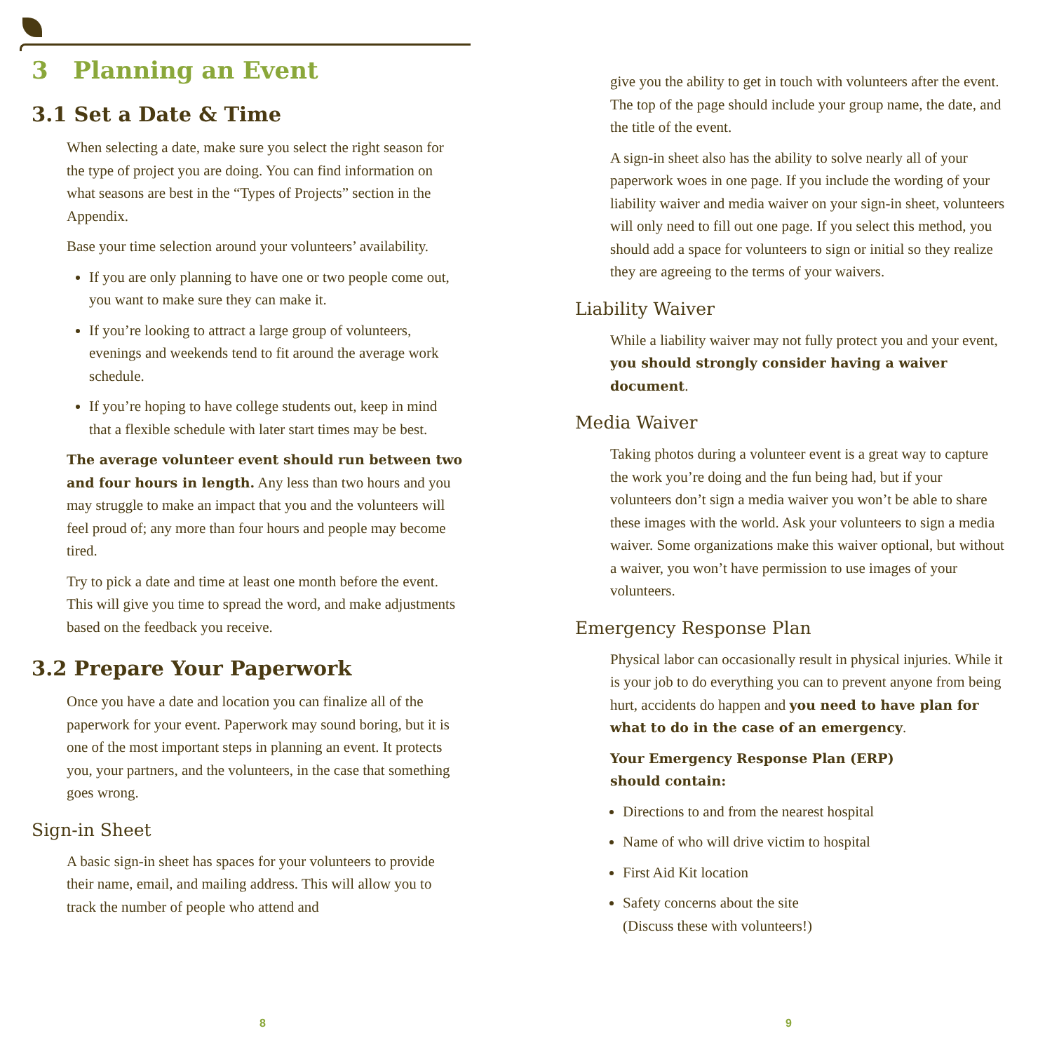3 Planning an Event
3.1 Set a Date & Time
When selecting a date, make sure you select the right season for the type of project you are doing. You can find information on what seasons are best in the “Types of Projects” section in the Appendix.
Base your time selection around your volunteers’ availability.
If you are only planning to have one or two people come out, you want to make sure they can make it.
If you’re looking to attract a large group of volunteers, evenings and weekends tend to fit around the average work schedule.
If you’re hoping to have college students out, keep in mind that a flexible schedule with later start times may be best.
The average volunteer event should run between two and four hours in length. Any less than two hours and you may struggle to make an impact that you and the volunteers will feel proud of; any more than four hours and people may become tired.
Try to pick a date and time at least one month before the event. This will give you time to spread the word, and make adjustments based on the feedback you receive.
3.2 Prepare Your Paperwork
Once you have a date and location you can finalize all of the paperwork for your event. Paperwork may sound boring, but it is one of the most important steps in planning an event. It protects you, your partners, and the volunteers, in the case that something goes wrong.
Sign-in Sheet
A basic sign-in sheet has spaces for your volunteers to provide their name, email, and mailing address. This will allow you to track the number of people who attend and
8
give you the ability to get in touch with volunteers after the event. The top of the page should include your group name, the date, and the title of the event.
A sign-in sheet also has the ability to solve nearly all of your paperwork woes in one page. If you include the wording of your liability waiver and media waiver on your sign-in sheet, volunteers will only need to fill out one page. If you select this method, you should add a space for volunteers to sign or initial so they realize they are agreeing to the terms of your waivers.
Liability Waiver
While a liability waiver may not fully protect you and your event, you should strongly consider having a waiver document.
Media Waiver
Taking photos during a volunteer event is a great way to capture the work you’re doing and the fun being had, but if your volunteers don’t sign a media waiver you won’t be able to share these images with the world. Ask your volunteers to sign a media waiver. Some organizations make this waiver optional, but without a waiver, you won’t have permission to use images of your volunteers.
Emergency Response Plan
Physical labor can occasionally result in physical injuries. While it is your job to do everything you can to prevent anyone from being hurt, accidents do happen and you need to have plan for what to do in the case of an emergency.
Your Emergency Response Plan (ERP)
should contain:
Directions to and from the nearest hospital
Name of who will drive victim to hospital
First Aid Kit location
Safety concerns about the site
(Discuss these with volunteers!)
9